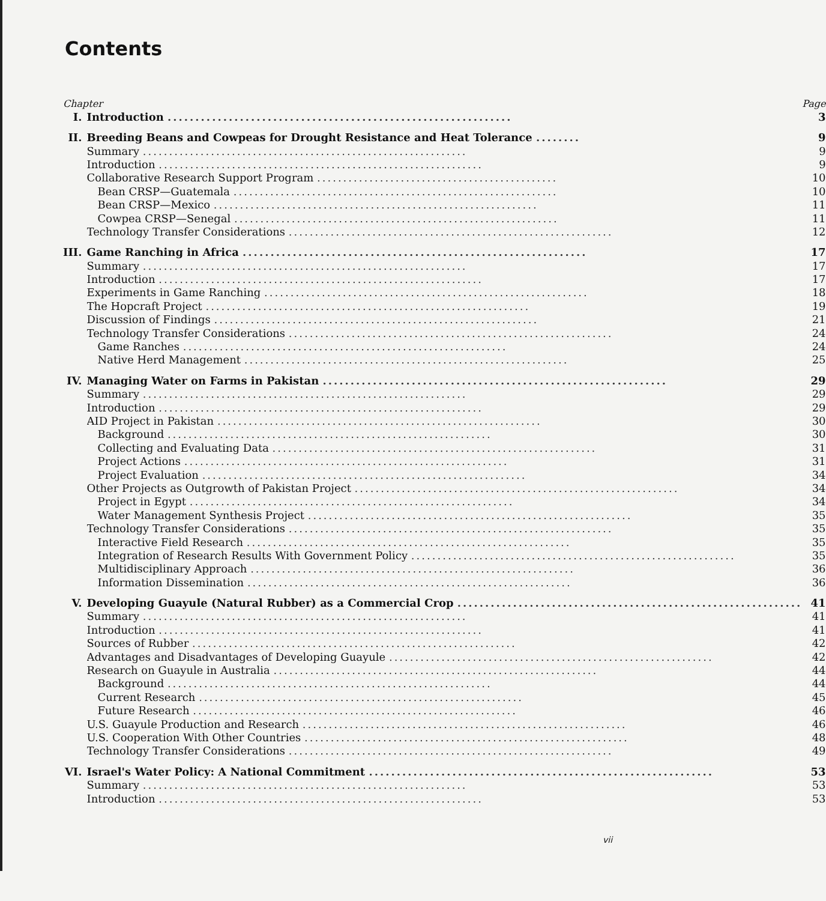Contents
| Chapter | | Page |
| --- | --- | --- |
| I. | Introduction .............................................................. | 3 |
| II. | Breeding Beans and Cowpeas for Drought Resistance and Heat Tolerance ........ | 9 |
| | Summary .............................................................. | 9 |
| | Introduction .............................................................. | 9 |
| | Collaborative Research Support Program .............................................. | 10 |
| | Bean CRSP—Guatemala .............................................................. | 10 |
| | Bean CRSP—Mexico .............................................................. | 11 |
| | Cowpea CRSP—Senegal .............................................................. | 11 |
| | Technology Transfer Considerations .............................................................. | 12 |
| III. | Game Ranching in Africa .............................................................. | 17 |
| | Summary .............................................................. | 17 |
| | Introduction .............................................................. | 17 |
| | Experiments in Game Ranching .............................................................. | 18 |
| | The Hopcraft Project .............................................................. | 19 |
| | Discussion of Findings .............................................................. | 21 |
| | Technology Transfer Considerations .............................................................. | 24 |
| | Game Ranches .............................................................. | 24 |
| | Native Herd Management .............................................................. | 25 |
| IV. | Managing Water on Farms in Pakistan .............................................................. | 29 |
| | Summary .............................................................. | 29 |
| | Introduction .............................................................. | 29 |
| | AID Project in Pakistan .............................................................. | 30 |
| | Background .............................................................. | 30 |
| | Collecting and Evaluating Data .............................................................. | 31 |
| | Project Actions .............................................................. | 31 |
| | Project Evaluation .............................................................. | 34 |
| | Other Projects as Outgrowth of Pakistan Project .............................................................. | 34 |
| | Project in Egypt .............................................................. | 34 |
| | Water Management Synthesis Project .............................................................. | 35 |
| | Technology Transfer Considerations .............................................................. | 35 |
| | Interactive Field Research .............................................................. | 35 |
| | Integration of Research Results With Government Policy .............................................................. | 35 |
| | Multidisciplinary Approach .............................................................. | 36 |
| | Information Dissemination .............................................................. | 36 |
| V. | Developing Guayule (Natural Rubber) as a Commercial Crop .............................................................. | 41 |
| | Summary .............................................................. | 41 |
| | Introduction .............................................................. | 41 |
| | Sources of Rubber .............................................................. | 42 |
| | Advantages and Disadvantages of Developing Guayule .............................................................. | 42 |
| | Research on Guayule in Australia .............................................................. | 44 |
| | Background .............................................................. | 44 |
| | Current Research .............................................................. | 45 |
| | Future Research .............................................................. | 46 |
| | U.S. Guayule Production and Research .............................................................. | 46 |
| | U.S. Cooperation With Other Countries .............................................................. | 48 |
| | Technology Transfer Considerations .............................................................. | 49 |
| VI. | Israel's Water Policy: A National Commitment .............................................................. | 53 |
| | Summary .............................................................. | 53 |
| | Introduction .............................................................. | 53 |
vii